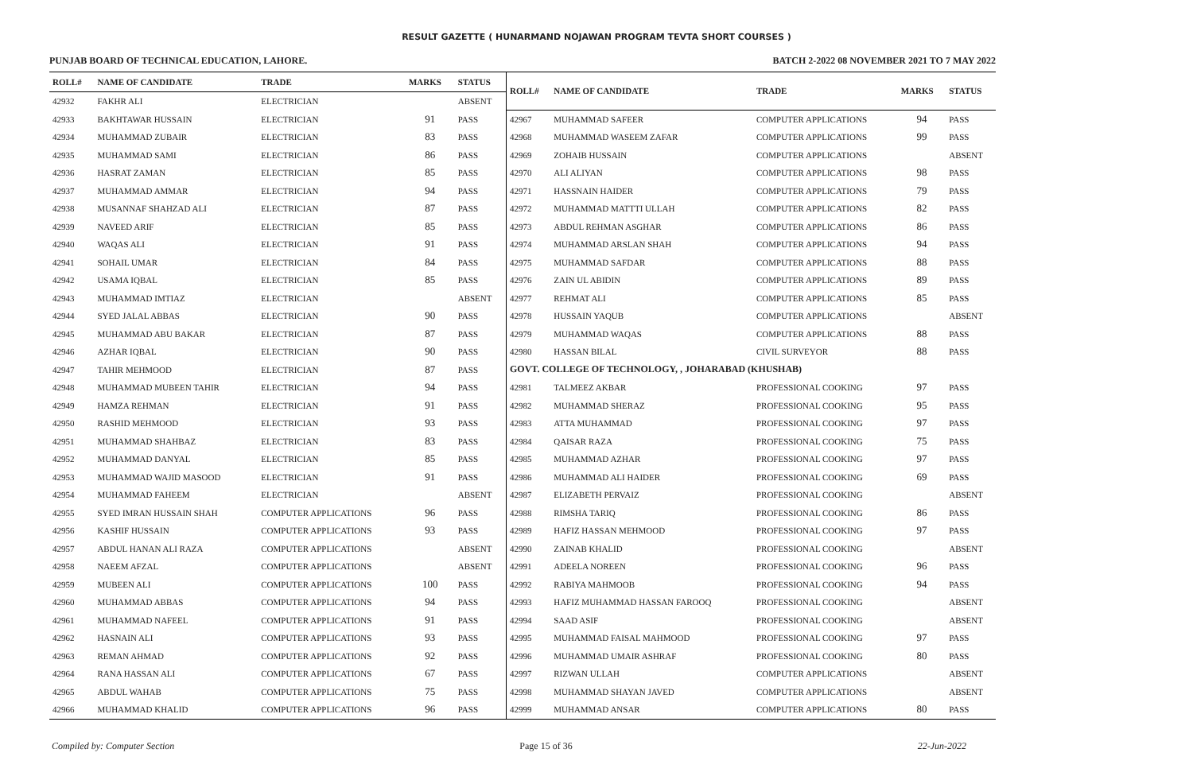RESULT GAZETTE ( HUNARMAND NOJAWAN PROGRAM TEVTA SHORT COURSES )
PUNJAB BOARD OF TECHNICAL EDUCATION, LAHORE. BATCH 2-2022 08 NOVEMBER 2021 TO 7 MAY 2022
| ROLL# | NAME OF CANDIDATE | TRADE | MARKS | STATUS |
| --- | --- | --- | --- | --- |
| 42932 | FAKHR ALI | ELECTRICIAN | | ABSENT |
| 42933 | BAKHTAWAR HUSSAIN | ELECTRICIAN | 91 | PASS |
| 42934 | MUHAMMAD ZUBAIR | ELECTRICIAN | 83 | PASS |
| 42935 | MUHAMMAD SAMI | ELECTRICIAN | 86 | PASS |
| 42936 | HASRAT ZAMAN | ELECTRICIAN | 85 | PASS |
| 42937 | MUHAMMAD AMMAR | ELECTRICIAN | 94 | PASS |
| 42938 | MUSANNAF SHAHZAD ALI | ELECTRICIAN | 87 | PASS |
| 42939 | NAVEED ARIF | ELECTRICIAN | 85 | PASS |
| 42940 | WAQAS ALI | ELECTRICIAN | 91 | PASS |
| 42941 | SOHAIL UMAR | ELECTRICIAN | 84 | PASS |
| 42942 | USAMA IQBAL | ELECTRICIAN | 85 | PASS |
| 42943 | MUHAMMAD IMTIAZ | ELECTRICIAN | | ABSENT |
| 42944 | SYED JALAL ABBAS | ELECTRICIAN | 90 | PASS |
| 42945 | MUHAMMAD ABU BAKAR | ELECTRICIAN | 87 | PASS |
| 42946 | AZHAR IQBAL | ELECTRICIAN | 90 | PASS |
| 42947 | TAHIR MEHMOOD | ELECTRICIAN | 87 | PASS |
| 42948 | MUHAMMAD MUBEEN TAHIR | ELECTRICIAN | 94 | PASS |
| 42949 | HAMZA REHMAN | ELECTRICIAN | 91 | PASS |
| 42950 | RASHID MEHMOOD | ELECTRICIAN | 93 | PASS |
| 42951 | MUHAMMAD SHAHBAZ | ELECTRICIAN | 83 | PASS |
| 42952 | MUHAMMAD DANYAL | ELECTRICIAN | 85 | PASS |
| 42953 | MUHAMMAD WAJID MASOOD | ELECTRICIAN | 91 | PASS |
| 42954 | MUHAMMAD FAHEEM | ELECTRICIAN | | ABSENT |
| 42955 | SYED IMRAN HUSSAIN SHAH | COMPUTER APPLICATIONS | 96 | PASS |
| 42956 | KASHIF HUSSAIN | COMPUTER APPLICATIONS | 93 | PASS |
| 42957 | ABDUL HANAN ALI RAZA | COMPUTER APPLICATIONS | | ABSENT |
| 42958 | NAEEM AFZAL | COMPUTER APPLICATIONS | | ABSENT |
| 42959 | MUBEEN ALI | COMPUTER APPLICATIONS | 100 | PASS |
| 42960 | MUHAMMAD ABBAS | COMPUTER APPLICATIONS | 94 | PASS |
| 42961 | MUHAMMAD NAFEEL | COMPUTER APPLICATIONS | 91 | PASS |
| 42962 | HASNAIN ALI | COMPUTER APPLICATIONS | 93 | PASS |
| 42963 | REMAN AHMAD | COMPUTER APPLICATIONS | 92 | PASS |
| 42964 | RANA HASSAN ALI | COMPUTER APPLICATIONS | 67 | PASS |
| 42965 | ABDUL WAHAB | COMPUTER APPLICATIONS | 75 | PASS |
| 42966 | MUHAMMAD KHALID | COMPUTER APPLICATIONS | 96 | PASS |
| ROLL# | NAME OF CANDIDATE | TRADE | MARKS | STATUS |
| --- | --- | --- | --- | --- |
| 42967 | MUHAMMAD SAFEER | COMPUTER APPLICATIONS | 94 | PASS |
| 42968 | MUHAMMAD WASEEM ZAFAR | COMPUTER APPLICATIONS | 99 | PASS |
| 42969 | ZOHAIB HUSSAIN | COMPUTER APPLICATIONS | | ABSENT |
| 42970 | ALI ALIYAN | COMPUTER APPLICATIONS | 98 | PASS |
| 42971 | HASSNAIN HAIDER | COMPUTER APPLICATIONS | 79 | PASS |
| 42972 | MUHAMMAD MATTTI ULLAH | COMPUTER APPLICATIONS | 82 | PASS |
| 42973 | ABDUL REHMAN ASGHAR | COMPUTER APPLICATIONS | 86 | PASS |
| 42974 | MUHAMMAD ARSLAN SHAH | COMPUTER APPLICATIONS | 94 | PASS |
| 42975 | MUHAMMAD SAFDAR | COMPUTER APPLICATIONS | 88 | PASS |
| 42976 | ZAIN UL ABIDIN | COMPUTER APPLICATIONS | 89 | PASS |
| 42977 | REHMAT ALI | COMPUTER APPLICATIONS | 85 | PASS |
| 42978 | HUSSAIN YAQUB | COMPUTER APPLICATIONS | | ABSENT |
| 42979 | MUHAMMAD WAQAS | COMPUTER APPLICATIONS | 88 | PASS |
| 42980 | HASSAN BILAL | CIVIL SURVEYOR | 88 | PASS |
| GOVT. COLLEGE OF TECHNOLOGY, , JOHARABAD (KHUSHAB) | | | | |
| 42981 | TALMEEZ AKBAR | PROFESSIONAL COOKING | 97 | PASS |
| 42982 | MUHAMMAD SHERAZ | PROFESSIONAL COOKING | 95 | PASS |
| 42983 | ATTA MUHAMMAD | PROFESSIONAL COOKING | 97 | PASS |
| 42984 | QAISAR RAZA | PROFESSIONAL COOKING | 75 | PASS |
| 42985 | MUHAMMAD AZHAR | PROFESSIONAL COOKING | 97 | PASS |
| 42986 | MUHAMMAD ALI HAIDER | PROFESSIONAL COOKING | 69 | PASS |
| 42987 | ELIZABETH PERVAIZ | PROFESSIONAL COOKING | | ABSENT |
| 42988 | RIMSHA TARIQ | PROFESSIONAL COOKING | 86 | PASS |
| 42989 | HAFIZ HASSAN MEHMOOD | PROFESSIONAL COOKING | 97 | PASS |
| 42990 | ZAINAB KHALID | PROFESSIONAL COOKING | | ABSENT |
| 42991 | ADEELA NOREEN | PROFESSIONAL COOKING | 96 | PASS |
| 42992 | RABIYA MAHMOOB | PROFESSIONAL COOKING | 94 | PASS |
| 42993 | HAFIZ MUHAMMAD HASSAN FAROOQ | PROFESSIONAL COOKING | | ABSENT |
| 42994 | SAAD ASIF | PROFESSIONAL COOKING | | ABSENT |
| 42995 | MUHAMMAD FAISAL MAHMOOD | PROFESSIONAL COOKING | 97 | PASS |
| 42996 | MUHAMMAD UMAIR ASHRAF | PROFESSIONAL COOKING | 80 | PASS |
| 42997 | RIZWAN ULLAH | COMPUTER APPLICATIONS | | ABSENT |
| 42998 | MUHAMMAD SHAYAN JAVED | COMPUTER APPLICATIONS | | ABSENT |
| 42999 | MUHAMMAD ANSAR | COMPUTER APPLICATIONS | 80 | PASS |
Compiled by: Computer Section Page 15 of 36 22-Jun-2022